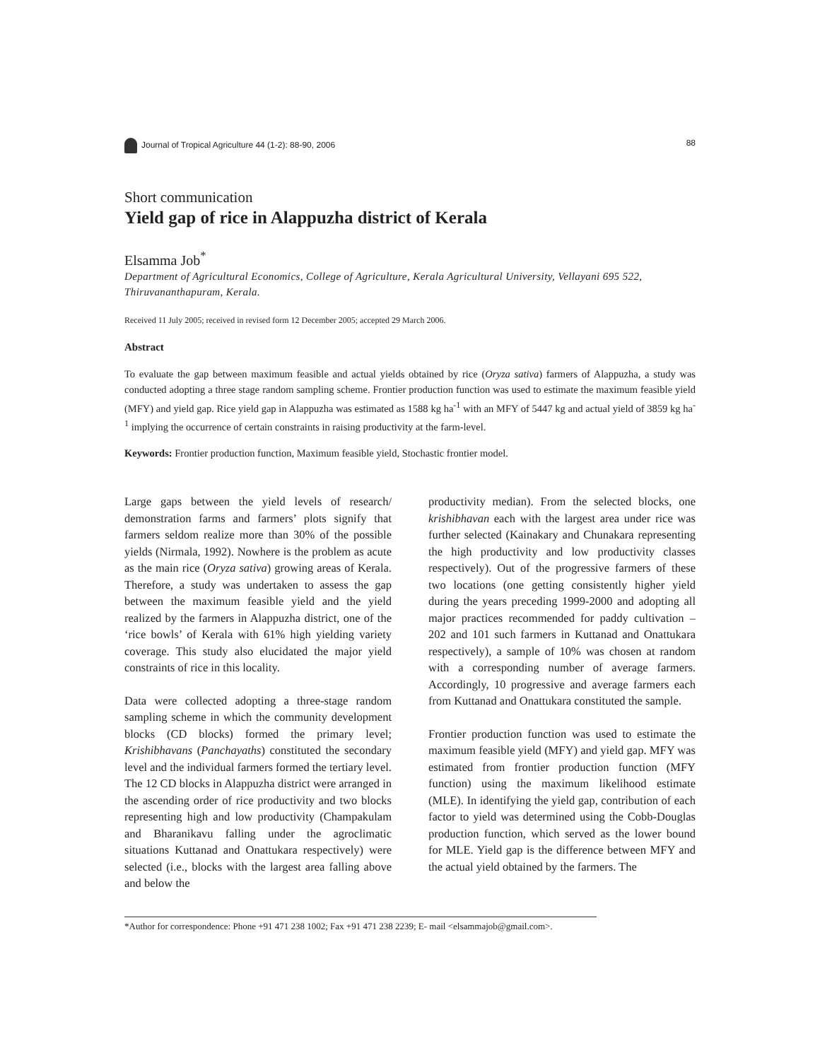Journal of Tropical Agriculture 44 (1-2): 88-90, 2006 88
Short communication
Yield gap of rice in Alappuzha district of Kerala
Elsamma Job<sup>*</sup>
Department of Agricultural Economics, College of Agriculture, Kerala Agricultural University, Vellayani 695 522, Thiruvananthapuram, Kerala.
Received 11 July 2005; received in revised form 12 December 2005; accepted 29 March 2006.
Abstract
To evaluate the gap between maximum feasible and actual yields obtained by rice (Oryza sativa) farmers of Alappuzha, a study was conducted adopting a three stage random sampling scheme. Frontier production function was used to estimate the maximum feasible yield (MFY) and yield gap. Rice yield gap in Alappuzha was estimated as 1588 kg ha<sup>-1</sup> with an MFY of 5447 kg and actual yield of 3859 kg ha<sup>-1</sup> implying the occurrence of certain constraints in raising productivity at the farm-level.
Keywords: Frontier production function, Maximum feasible yield, Stochastic frontier model.
Large gaps between the yield levels of research/ demonstration farms and farmers’ plots signify that farmers seldom realize more than 30% of the possible yields (Nirmala, 1992). Nowhere is the problem as acute as the main rice (Oryza sativa) growing areas of Kerala. Therefore, a study was undertaken to assess the gap between the maximum feasible yield and the yield realized by the farmers in Alappuzha district, one of the ‘rice bowls’ of Kerala with 61% high yielding variety coverage. This study also elucidated the major yield constraints of rice in this locality.
Data were collected adopting a three-stage random sampling scheme in which the community development blocks (CD blocks) formed the primary level; Krishibhavans (Panchayaths) constituted the secondary level and the individual farmers formed the tertiary level. The 12 CD blocks in Alappuzha district were arranged in the ascending order of rice productivity and two blocks representing high and low productivity (Champakulam and Bharanikavu falling under the agroclimatic situations Kuttanad and Onattukara respectively) were selected (i.e., blocks with the largest area falling above and below the
productivity median). From the selected blocks, one krishibhavan each with the largest area under rice was further selected (Kainakary and Chunakara representing the high productivity and low productivity classes respectively). Out of the progressive farmers of these two locations (one getting consistently higher yield during the years preceding 1999-2000 and adopting all major practices recommended for paddy cultivation – 202 and 101 such farmers in Kuttanad and Onattukara respectively), a sample of 10% was chosen at random with a corresponding number of average farmers. Accordingly, 10 progressive and average farmers each from Kuttanad and Onattukara constituted the sample.
Frontier production function was used to estimate the maximum feasible yield (MFY) and yield gap. MFY was estimated from frontier production function (MFY function) using the maximum likelihood estimate (MLE). In identifying the yield gap, contribution of each factor to yield was determined using the Cobb-Douglas production function, which served as the lower bound for MLE. Yield gap is the difference between MFY and the actual yield obtained by the farmers. The
*Author for correspondence: Phone +91 471 238 1002; Fax +91 471 238 2239; E- mail <elsammajob@gmail.com>.